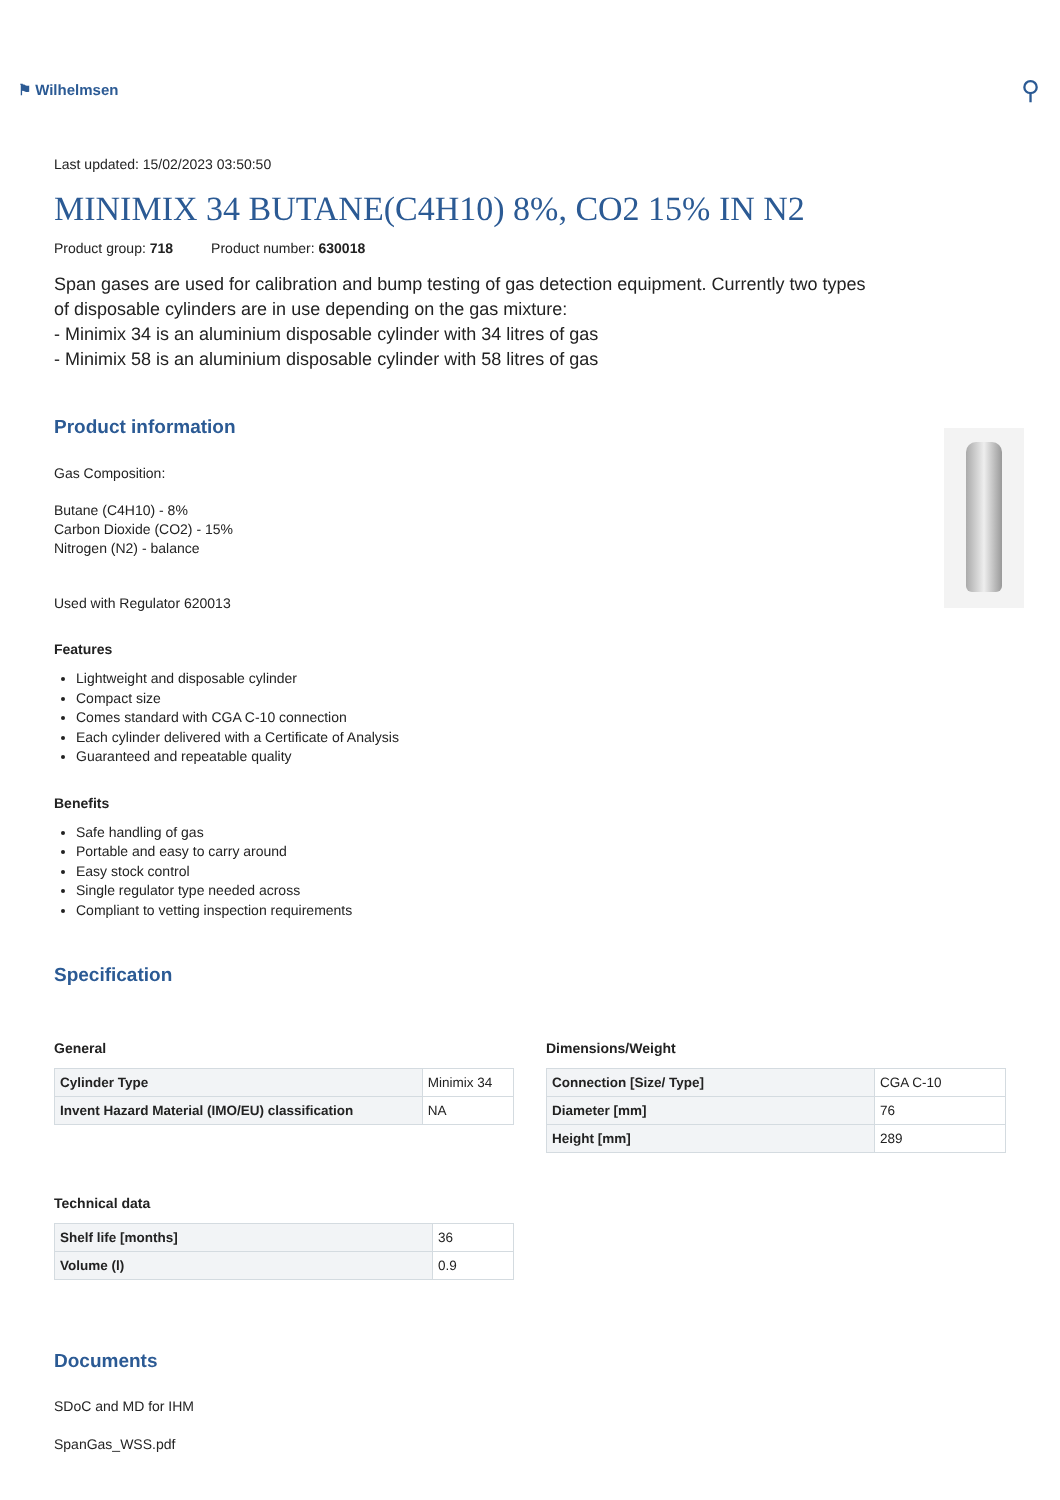⚑ Wilhelmsen
⚲
Last updated: 15/02/2023 03:50:50
MINIMIX 34 BUTANE(C4H10) 8%, CO2 15% IN N2
Product group: 718 Product number: 630018
Span gases are used for calibration and bump testing of gas detection equipment. Currently two types of disposable cylinders are in use depending on the gas mixture:
- Minimix 34 is an aluminium disposable cylinder with 34 litres of gas
- Minimix 58 is an aluminium disposable cylinder with 58 litres of gas
Product information
Gas Composition:
Butane (C4H10) - 8%
Carbon Dioxide (CO2) - 15%
Nitrogen (N2) - balance
Used with Regulator 620013
Features
Lightweight and disposable cylinder
Compact size
Comes standard with CGA C-10 connection
Each cylinder delivered with a Certificate of Analysis
Guaranteed and repeatable quality
Benefits
Safe handling of gas
Portable and easy to carry around
Easy stock control
Single regulator type needed across
Compliant to vetting inspection requirements
Specification
General
| Cylinder Type | Minimix 34 |
| Invent Hazard Material (IMO/EU) classification | NA |
Technical data
| Shelf life [months] | 36 |
| Volume (l) | 0.9 |
Dimensions/Weight
| Connection [Size/ Type] | CGA C-10 |
| Diameter [mm] | 76 |
| Height [mm] | 289 |
Documents
SDoC and MD for IHM
SpanGas_WSS.pdf